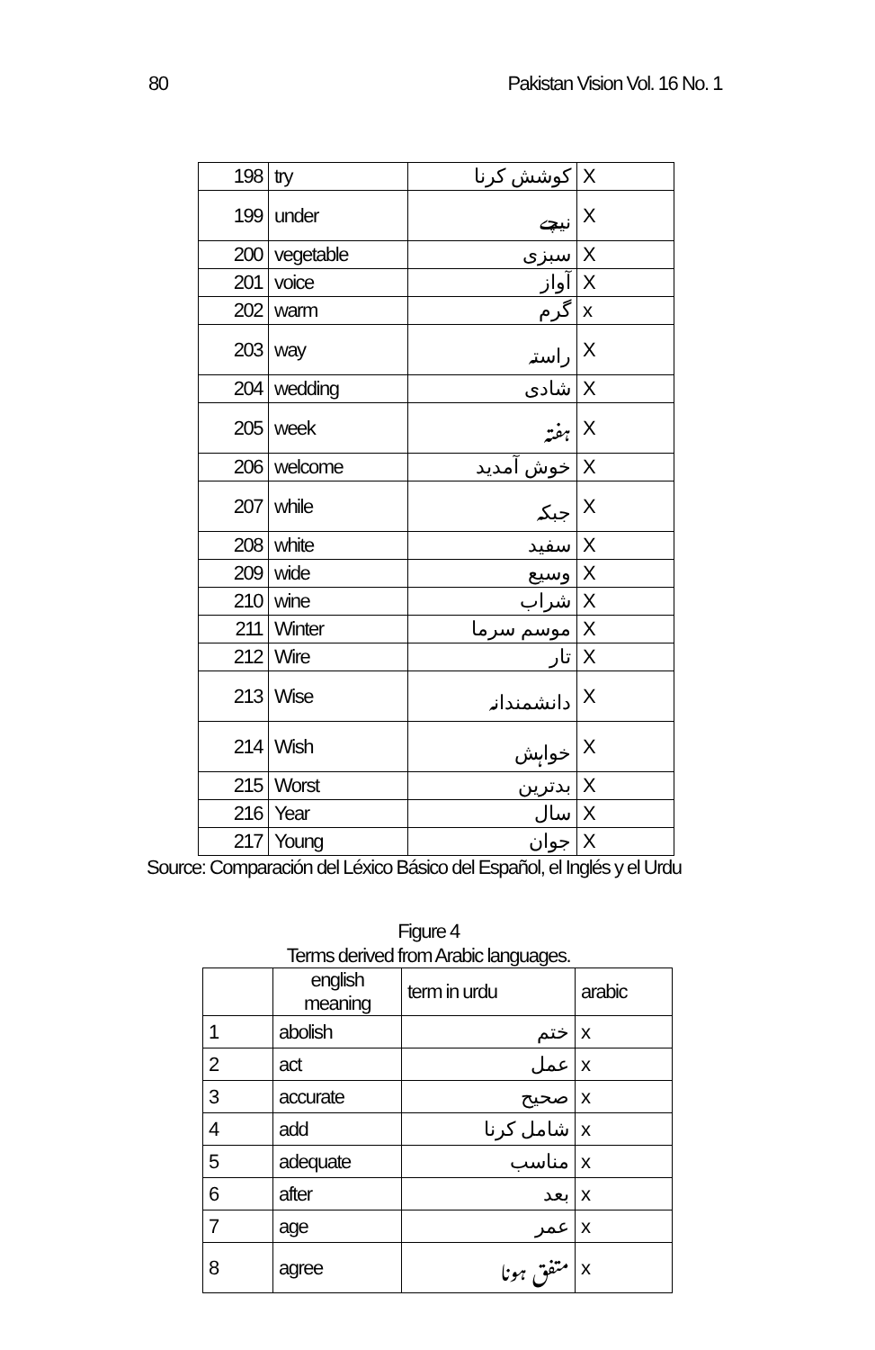80 Pakistan Vision Vol. 16 No. 1
| 198 | try | کوشش کرنا | X |
| 199 | under | نیچے | X |
| 200 | vegetable | سبزی | X |
| 201 | voice | آواز | X |
| 202 | warm | گرم | x |
| 203 | way | راستہ | X |
| 204 | wedding | شادی | X |
| 205 | week | ہفتہ | X |
| 206 | welcome | خوش آمدید | X |
| 207 | while | جبکہ | X |
| 208 | white | سفید | X |
| 209 | wide | وسیع | X |
| 210 | wine | شراب | X |
| 211 | Winter | موسم سرما | X |
| 212 | Wire | تار | X |
| 213 | Wise | دانشمندانہ | X |
| 214 | Wish | خواہش | X |
| 215 | Worst | بدترین | X |
| 216 | Year | سال | X |
| 217 | Young | جوان | X |
Source: Comparación del Léxico Básico del Español, el Inglés y el Urdu
Figure 4
Terms derived from Arabic languages.
| | english meaning | term in urdu | arabic |
| --- | --- | --- | --- |
| 1 | abolish | ختم | x |
| 2 | act | عمل | x |
| 3 | accurate | صحیح | x |
| 4 | add | شامل کرنا | x |
| 5 | adequate | مناسب | x |
| 6 | after | بعد | x |
| 7 | age | عمر | x |
| 8 | agree | متفق ہونا | x |